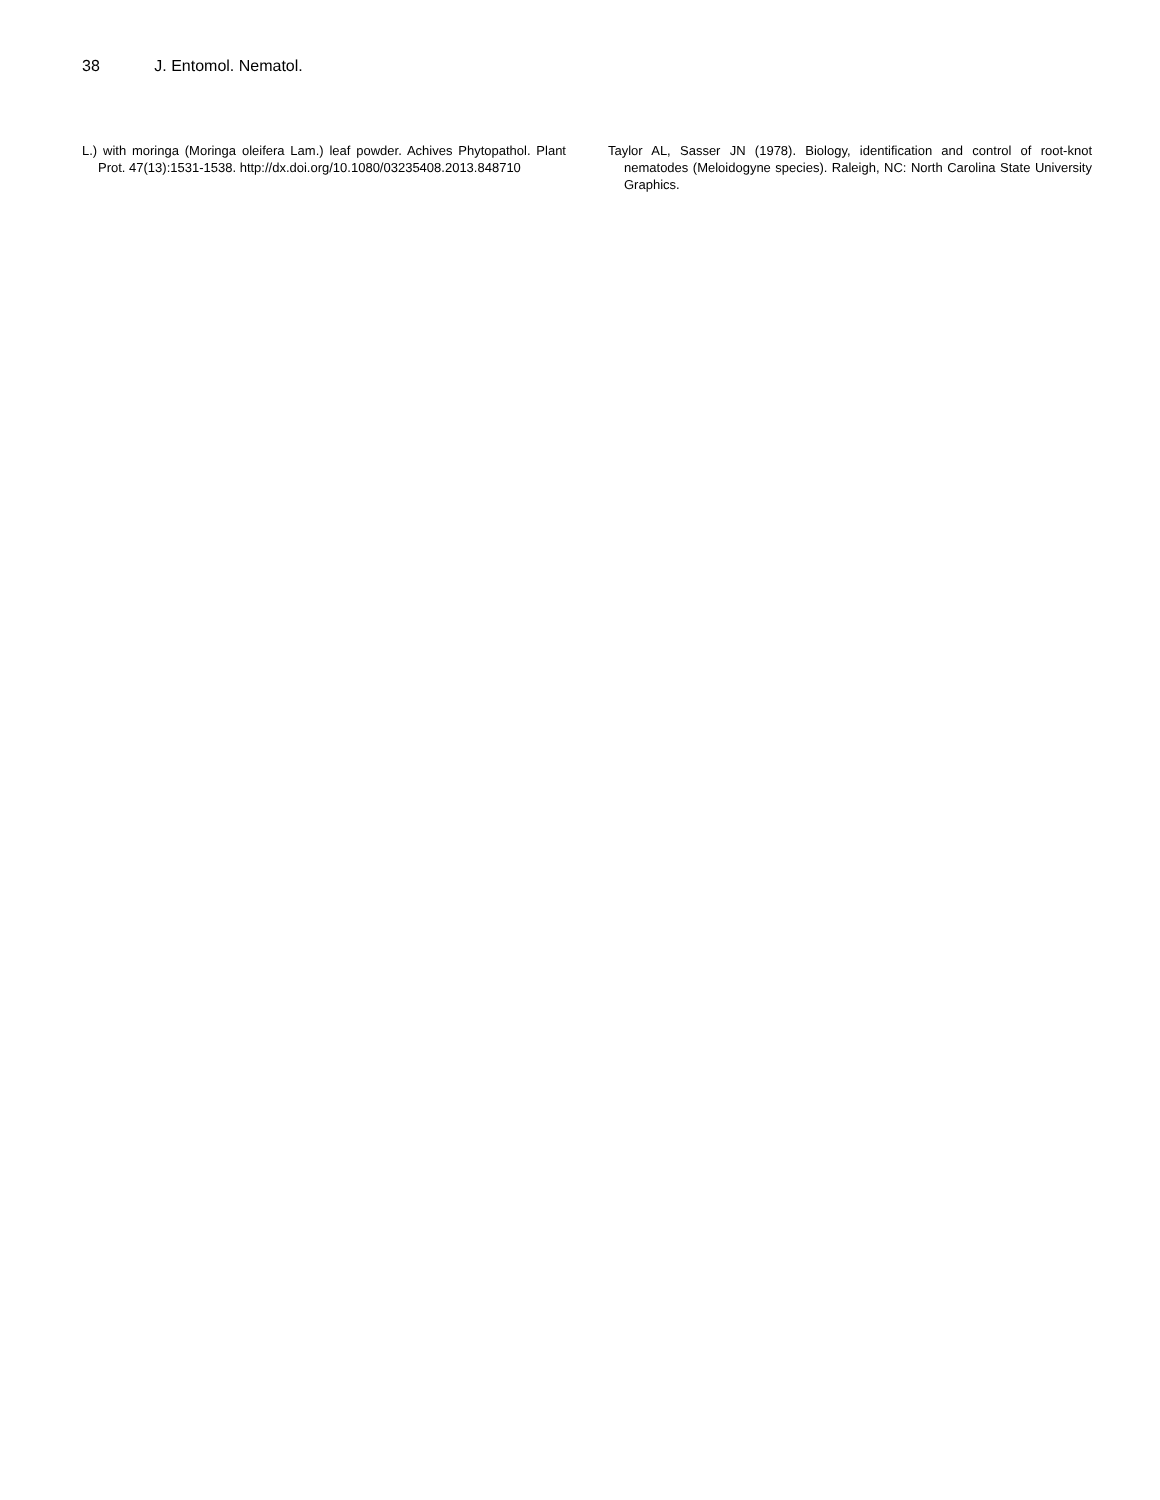38 J. Entomol. Nematol.
L.) with moringa (Moringa oleifera Lam.) leaf powder. Achives Phytopathol. Plant Prot. 47(13):1531-1538. http://dx.doi.org/10.1080/03235408.2013.848710
Taylor AL, Sasser JN (1978). Biology, identification and control of root-knot nematodes (Meloidogyne species). Raleigh, NC: North Carolina State University Graphics.